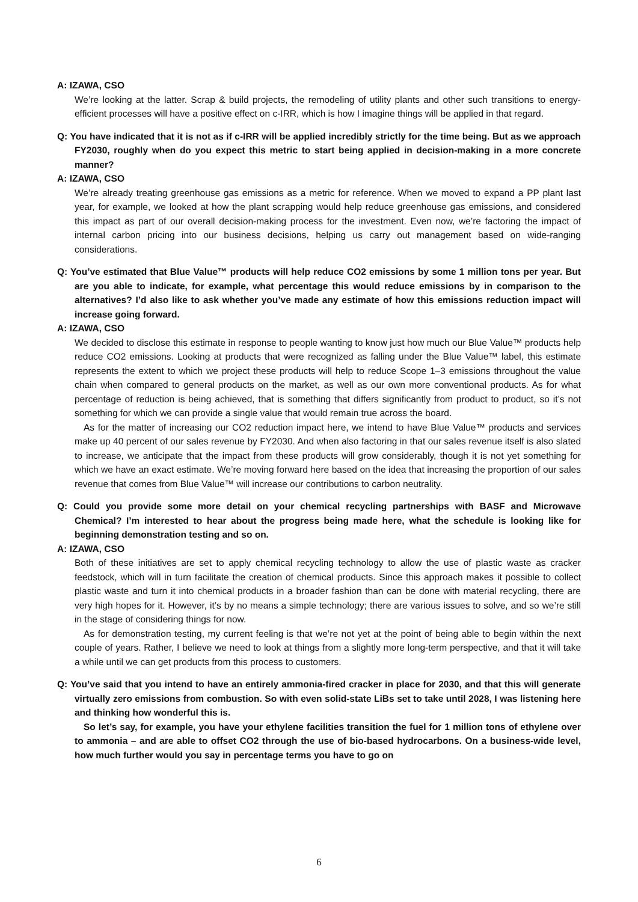A: IZAWA, CSO
We’re looking at the latter. Scrap & build projects, the remodeling of utility plants and other such transitions to energy-efficient processes will have a positive effect on c-IRR, which is how I imagine things will be applied in that regard.
Q: You have indicated that it is not as if c-IRR will be applied incredibly strictly for the time being. But as we approach FY2030, roughly when do you expect this metric to start being applied in decision-making in a more concrete manner?
A: IZAWA, CSO
We’re already treating greenhouse gas emissions as a metric for reference. When we moved to expand a PP plant last year, for example, we looked at how the plant scrapping would help reduce greenhouse gas emissions, and considered this impact as part of our overall decision-making process for the investment. Even now, we’re factoring the impact of internal carbon pricing into our business decisions, helping us carry out management based on wide-ranging considerations.
Q: You’ve estimated that Blue Value™ products will help reduce CO2 emissions by some 1 million tons per year. But are you able to indicate, for example, what percentage this would reduce emissions by in comparison to the alternatives? I’d also like to ask whether you’ve made any estimate of how this emissions reduction impact will increase going forward.
A: IZAWA, CSO
We decided to disclose this estimate in response to people wanting to know just how much our Blue Value™ products help reduce CO2 emissions. Looking at products that were recognized as falling under the Blue Value™ label, this estimate represents the extent to which we project these products will help to reduce Scope 1–3 emissions throughout the value chain when compared to general products on the market, as well as our own more conventional products. As for what percentage of reduction is being achieved, that is something that differs significantly from product to product, so it’s not something for which we can provide a single value that would remain true across the board.
As for the matter of increasing our CO2 reduction impact here, we intend to have Blue Value™ products and services make up 40 percent of our sales revenue by FY2030. And when also factoring in that our sales revenue itself is also slated to increase, we anticipate that the impact from these products will grow considerably, though it is not yet something for which we have an exact estimate. We’re moving forward here based on the idea that increasing the proportion of our sales revenue that comes from Blue Value™ will increase our contributions to carbon neutrality.
Q: Could you provide some more detail on your chemical recycling partnerships with BASF and Microwave Chemical? I’m interested to hear about the progress being made here, what the schedule is looking like for beginning demonstration testing and so on.
A: IZAWA, CSO
Both of these initiatives are set to apply chemical recycling technology to allow the use of plastic waste as cracker feedstock, which will in turn facilitate the creation of chemical products. Since this approach makes it possible to collect plastic waste and turn it into chemical products in a broader fashion than can be done with material recycling, there are very high hopes for it. However, it’s by no means a simple technology; there are various issues to solve, and so we’re still in the stage of considering things for now.
As for demonstration testing, my current feeling is that we’re not yet at the point of being able to begin within the next couple of years. Rather, I believe we need to look at things from a slightly more long-term perspective, and that it will take a while until we can get products from this process to customers.
Q: You’ve said that you intend to have an entirely ammonia-fired cracker in place for 2030, and that this will generate virtually zero emissions from combustion. So with even solid-state LiBs set to take until 2028, I was listening here and thinking how wonderful this is.
So let’s say, for example, you have your ethylene facilities transition the fuel for 1 million tons of ethylene over to ammonia – and are able to offset CO2 through the use of bio-based hydrocarbons. On a business-wide level, how much further would you say in percentage terms you have to go on
6